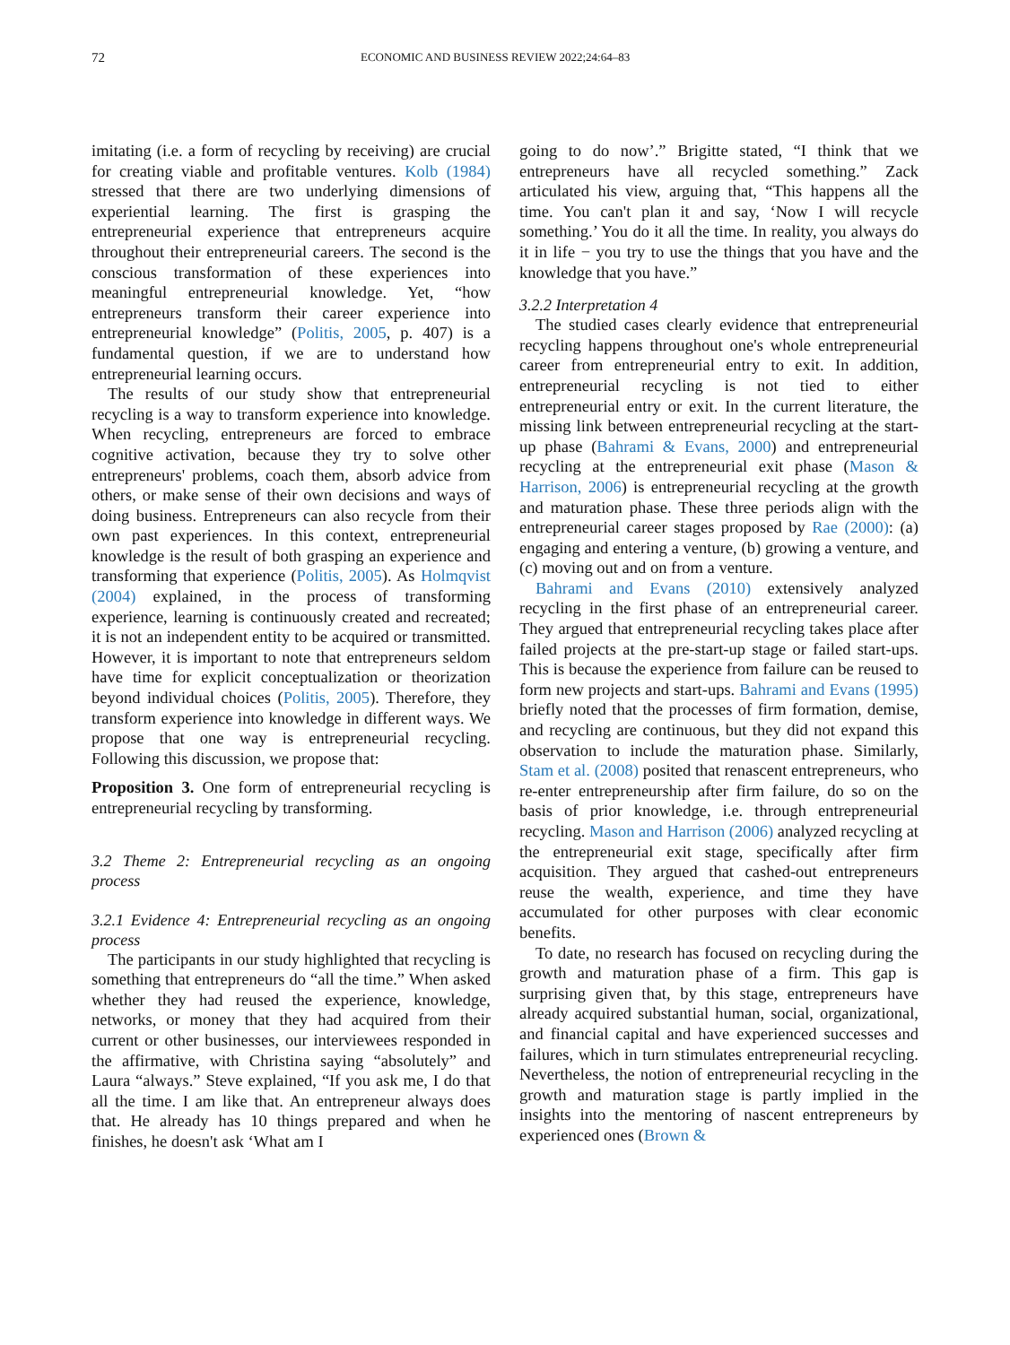72
ECONOMIC AND BUSINESS REVIEW 2022;24:64–83
imitating (i.e. a form of recycling by receiving) are crucial for creating viable and profitable ventures. Kolb (1984) stressed that there are two underlying dimensions of experiential learning. The first is grasping the entrepreneurial experience that entrepreneurs acquire throughout their entrepreneurial careers. The second is the conscious transformation of these experiences into meaningful entrepreneurial knowledge. Yet, “how entrepreneurs transform their career experience into entrepreneurial knowledge” (Politis, 2005, p. 407) is a fundamental question, if we are to understand how entrepreneurial learning occurs.
The results of our study show that entrepreneurial recycling is a way to transform experience into knowledge. When recycling, entrepreneurs are forced to embrace cognitive activation, because they try to solve other entrepreneurs' problems, coach them, absorb advice from others, or make sense of their own decisions and ways of doing business. Entrepreneurs can also recycle from their own past experiences. In this context, entrepreneurial knowledge is the result of both grasping an experience and transforming that experience (Politis, 2005). As Holmqvist (2004) explained, in the process of transforming experience, learning is continuously created and recreated; it is not an independent entity to be acquired or transmitted. However, it is important to note that entrepreneurs seldom have time for explicit conceptualization or theorization beyond individual choices (Politis, 2005). Therefore, they transform experience into knowledge in different ways. We propose that one way is entrepreneurial recycling. Following this discussion, we propose that:
Proposition 3. One form of entrepreneurial recycling is entrepreneurial recycling by transforming.
3.2 Theme 2: Entrepreneurial recycling as an ongoing process
3.2.1 Evidence 4: Entrepreneurial recycling as an ongoing process
The participants in our study highlighted that recycling is something that entrepreneurs do “all the time.” When asked whether they had reused the experience, knowledge, networks, or money that they had acquired from their current or other businesses, our interviewees responded in the affirmative, with Christina saying “absolutely” and Laura “always.” Steve explained, “If you ask me, I do that all the time. I am like that. An entrepreneur always does that. He already has 10 things prepared and when he finishes, he doesn't ask ‘What am I
going to do now’.” Brigitte stated, “I think that we entrepreneurs have all recycled something.” Zack articulated his view, arguing that, “This happens all the time. You can't plan it and say, ‘Now I will recycle something.’ You do it all the time. In reality, you always do it in life − you try to use the things that you have and the knowledge that you have.”
3.2.2 Interpretation 4
The studied cases clearly evidence that entrepreneurial recycling happens throughout one's whole entrepreneurial career from entrepreneurial entry to exit. In addition, entrepreneurial recycling is not tied to either entrepreneurial entry or exit. In the current literature, the missing link between entrepreneurial recycling at the start-up phase (Bahrami & Evans, 2000) and entrepreneurial recycling at the entrepreneurial exit phase (Mason & Harrison, 2006) is entrepreneurial recycling at the growth and maturation phase. These three periods align with the entrepreneurial career stages proposed by Rae (2000): (a) engaging and entering a venture, (b) growing a venture, and (c) moving out and on from a venture.
Bahrami and Evans (2010) extensively analyzed recycling in the first phase of an entrepreneurial career. They argued that entrepreneurial recycling takes place after failed projects at the pre-start-up stage or failed start-ups. This is because the experience from failure can be reused to form new projects and start-ups. Bahrami and Evans (1995) briefly noted that the processes of firm formation, demise, and recycling are continuous, but they did not expand this observation to include the maturation phase. Similarly, Stam et al. (2008) posited that renascent entrepreneurs, who re-enter entrepreneurship after firm failure, do so on the basis of prior knowledge, i.e. through entrepreneurial recycling. Mason and Harrison (2006) analyzed recycling at the entrepreneurial exit stage, specifically after firm acquisition. They argued that cashed-out entrepreneurs reuse the wealth, experience, and time they have accumulated for other purposes with clear economic benefits.
To date, no research has focused on recycling during the growth and maturation phase of a firm. This gap is surprising given that, by this stage, entrepreneurs have already acquired substantial human, social, organizational, and financial capital and have experienced successes and failures, which in turn stimulates entrepreneurial recycling. Nevertheless, the notion of entrepreneurial recycling in the growth and maturation stage is partly implied in the insights into the mentoring of nascent entrepreneurs by experienced ones (Brown &